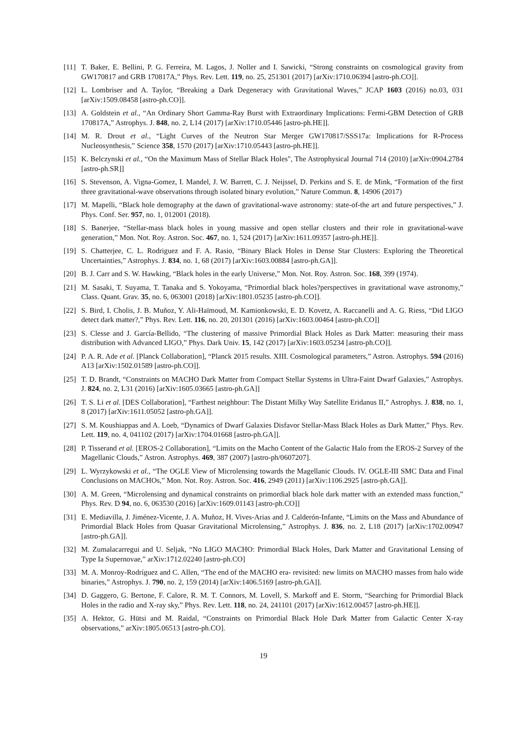[11] T. Baker, E. Bellini, P. G. Ferreira, M. Lagos, J. Noller and I. Sawicki, “Strong constraints on cosmological gravity from GW170817 and GRB 170817A,” Phys. Rev. Lett. 119, no. 25, 251301 (2017) [arXiv:1710.06394 [astro-ph.CO]].
[12] L. Lombriser and A. Taylor, “Breaking a Dark Degeneracy with Gravitational Waves,” JCAP 1603 (2016) no.03, 031 [arXiv:1509.08458 [astro-ph.CO]].
[13] A. Goldstein et al., “An Ordinary Short Gamma-Ray Burst with Extraordinary Implications: Fermi-GBM Detection of GRB 170817A,” Astrophys. J. 848, no. 2, L14 (2017) [arXiv:1710.05446 [astro-ph.HE]].
[14] M. R. Drout et al., “Light Curves of the Neutron Star Merger GW170817/SSS17a: Implications for R-Process Nucleosynthesis,” Science 358, 1570 (2017) [arXiv:1710.05443 [astro-ph.HE]].
[15] K. Belczynski et al., “On the Maximum Mass of Stellar Black Holes", The Astrophysical Journal 714 (2010) [arXiv:0904.2784 [astro-ph.SR]]
[16] S. Stevenson, A. Vigna-Gomez, I. Mandel, J. W. Barrett, C. J. Neijssel, D. Perkins and S. E. de Mink, “Formation of the first three gravitational-wave observations through isolated binary evolution,” Nature Commun. 8, 14906 (2017)
[17] M. Mapelli, “Black hole demography at the dawn of gravitational-wave astronomy: state-of-the art and future perspectives,” J. Phys. Conf. Ser. 957, no. 1, 012001 (2018).
[18] S. Banerjee, “Stellar-mass black holes in young massive and open stellar clusters and their role in gravitational-wave generation,” Mon. Not. Roy. Astron. Soc. 467, no. 1, 524 (2017) [arXiv:1611.09357 [astro-ph.HE]].
[19] S. Chatterjee, C. L. Rodriguez and F. A. Rasio, “Binary Black Holes in Dense Star Clusters: Exploring the Theoretical Uncertainties,” Astrophys. J. 834, no. 1, 68 (2017) [arXiv:1603.00884 [astro-ph.GA]].
[20] B. J. Carr and S. W. Hawking, “Black holes in the early Universe,” Mon. Not. Roy. Astron. Soc. 168, 399 (1974).
[21] M. Sasaki, T. Suyama, T. Tanaka and S. Yokoyama, “Primordial black holes?perspectives in gravitational wave astronomy,” Class. Quant. Grav. 35, no. 6, 063001 (2018) [arXiv:1801.05235 [astro-ph.CO]].
[22] S. Bird, I. Cholis, J. B. Muñoz, Y. Ali-Haïmoud, M. Kamionkowski, E. D. Kovetz, A. Raccanelli and A. G. Riess, “Did LIGO detect dark matter?,” Phys. Rev. Lett. 116, no. 20, 201301 (2016) [arXiv:1603.00464 [astro-ph.CO]]
[23] S. Clesse and J. García-Bellido, “The clustering of massive Primordial Black Holes as Dark Matter: measuring their mass distribution with Advanced LIGO,” Phys. Dark Univ. 15, 142 (2017) [arXiv:1603.05234 [astro-ph.CO]].
[24] P. A. R. Ade et al. [Planck Collaboration], “Planck 2015 results. XIII. Cosmological parameters,” Astron. Astrophys. 594 (2016) A13 [arXiv:1502.01589 [astro-ph.CO]].
[25] T. D. Brandt, “Constraints on MACHO Dark Matter from Compact Stellar Systems in Ultra-Faint Dwarf Galaxies,” Astrophys. J. 824, no. 2, L31 (2016) [arXiv:1605.03665 [astro-ph.GA]]
[26] T. S. Li et al. [DES Collaboration], “Farthest neighbour: The Distant Milky Way Satellite Eridanus II,” Astrophys. J. 838, no. 1, 8 (2017) [arXiv:1611.05052 [astro-ph.GA]].
[27] S. M. Koushiappas and A. Loeb, “Dynamics of Dwarf Galaxies Disfavor Stellar-Mass Black Holes as Dark Matter,” Phys. Rev. Lett. 119, no. 4, 041102 (2017) [arXiv:1704.01668 [astro-ph.GA]].
[28] P. Tisserand et al. [EROS-2 Collaboration], “Limits on the Macho Content of the Galactic Halo from the EROS-2 Survey of the Magellanic Clouds,” Astron. Astrophys. 469, 387 (2007) [astro-ph/0607207].
[29] L. Wyrzykowski et al., “The OGLE View of Microlensing towards the Magellanic Clouds. IV. OGLE-III SMC Data and Final Conclusions on MACHOs,” Mon. Not. Roy. Astron. Soc. 416, 2949 (2011) [arXiv:1106.2925 [astro-ph.GA]].
[30] A. M. Green, “Microlensing and dynamical constraints on primordial black hole dark matter with an extended mass function,” Phys. Rev. D 94, no. 6, 063530 (2016) [arXiv:1609.01143 [astro-ph.CO]]
[31] E. Mediavilla, J. Jiménez-Vicente, J. A. Muñoz, H. Vives-Arias and J. Calderón-Infante, “Limits on the Mass and Abundance of Primordial Black Holes from Quasar Gravitational Microlensing,” Astrophys. J. 836, no. 2, L18 (2017) [arXiv:1702.00947 [astro-ph.GA]].
[32] M. Zumalacarregui and U. Seljak, “No LIGO MACHO: Primordial Black Holes, Dark Matter and Gravitational Lensing of Type Ia Supernovae,” arXiv:1712.02240 [astro-ph.CO]
[33] M. A. Monroy-Rodríguez and C. Allen, “The end of the MACHO era- revisited: new limits on MACHO masses from halo wide binaries,” Astrophys. J. 790, no. 2, 159 (2014) [arXiv:1406.5169 [astro-ph.GA]].
[34] D. Gaggero, G. Bertone, F. Calore, R. M. T. Connors, M. Lovell, S. Markoff and E. Storm, “Searching for Primordial Black Holes in the radio and X-ray sky,” Phys. Rev. Lett. 118, no. 24, 241101 (2017) [arXiv:1612.00457 [astro-ph.HE]].
[35] A. Hektor, G. Hütsi and M. Raidal, “Constraints on Primordial Black Hole Dark Matter from Galactic Center X-ray observations,” arXiv:1805.06513 [astro-ph.CO].
19